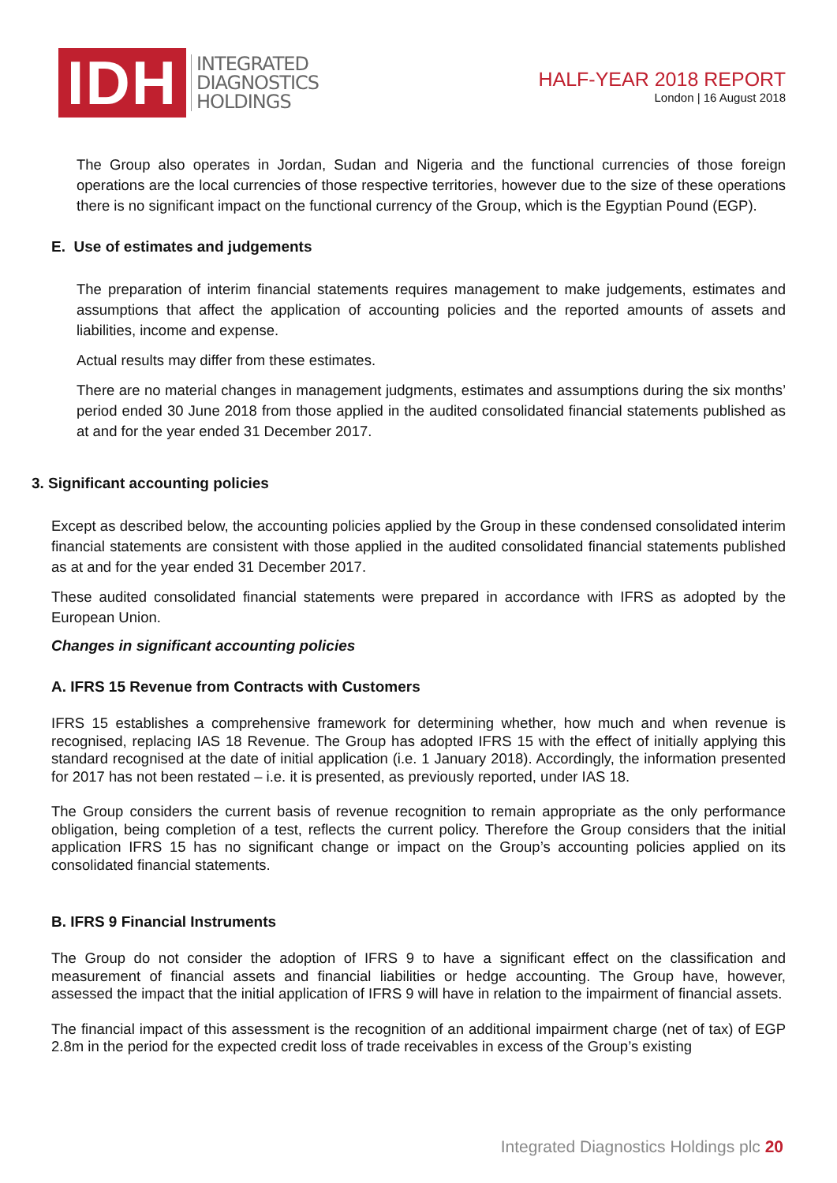IDH
INTEGRATED
DIAGNOSTICS
HOLDINGS
HALF-YEAR 2018 REPORT
London | 16 August 2018
The Group also operates in Jordan, Sudan and Nigeria and the functional currencies of those foreign operations are the local currencies of those respective territories, however due to the size of these operations there is no significant impact on the functional currency of the Group, which is the Egyptian Pound (EGP).
E. Use of estimates and judgements
The preparation of interim financial statements requires management to make judgements, estimates and assumptions that affect the application of accounting policies and the reported amounts of assets and liabilities, income and expense.
Actual results may differ from these estimates.
There are no material changes in management judgments, estimates and assumptions during the six months’ period ended 30 June 2018 from those applied in the audited consolidated financial statements published as at and for the year ended 31 December 2017.
3. Significant accounting policies
Except as described below, the accounting policies applied by the Group in these condensed consolidated interim financial statements are consistent with those applied in the audited consolidated financial statements published as at and for the year ended 31 December 2017.
These audited consolidated financial statements were prepared in accordance with IFRS as adopted by the European Union.
Changes in significant accounting policies
A. IFRS 15 Revenue from Contracts with Customers
IFRS 15 establishes a comprehensive framework for determining whether, how much and when revenue is recognised, replacing IAS 18 Revenue. The Group has adopted IFRS 15 with the effect of initially applying this standard recognised at the date of initial application (i.e. 1 January 2018). Accordingly, the information presented for 2017 has not been restated – i.e. it is presented, as previously reported, under IAS 18.
The Group considers the current basis of revenue recognition to remain appropriate as the only performance obligation, being completion of a test, reflects the current policy. Therefore the Group considers that the initial application IFRS 15 has no significant change or impact on the Group’s accounting policies applied on its consolidated financial statements.
B. IFRS 9 Financial Instruments
The Group do not consider the adoption of IFRS 9 to have a significant effect on the classification and measurement of financial assets and financial liabilities or hedge accounting. The Group have, however, assessed the impact that the initial application of IFRS 9 will have in relation to the impairment of financial assets.
The financial impact of this assessment is the recognition of an additional impairment charge (net of tax) of EGP 2.8m in the period for the expected credit loss of trade receivables in excess of the Group’s existing
Integrated Diagnostics Holdings plc 20